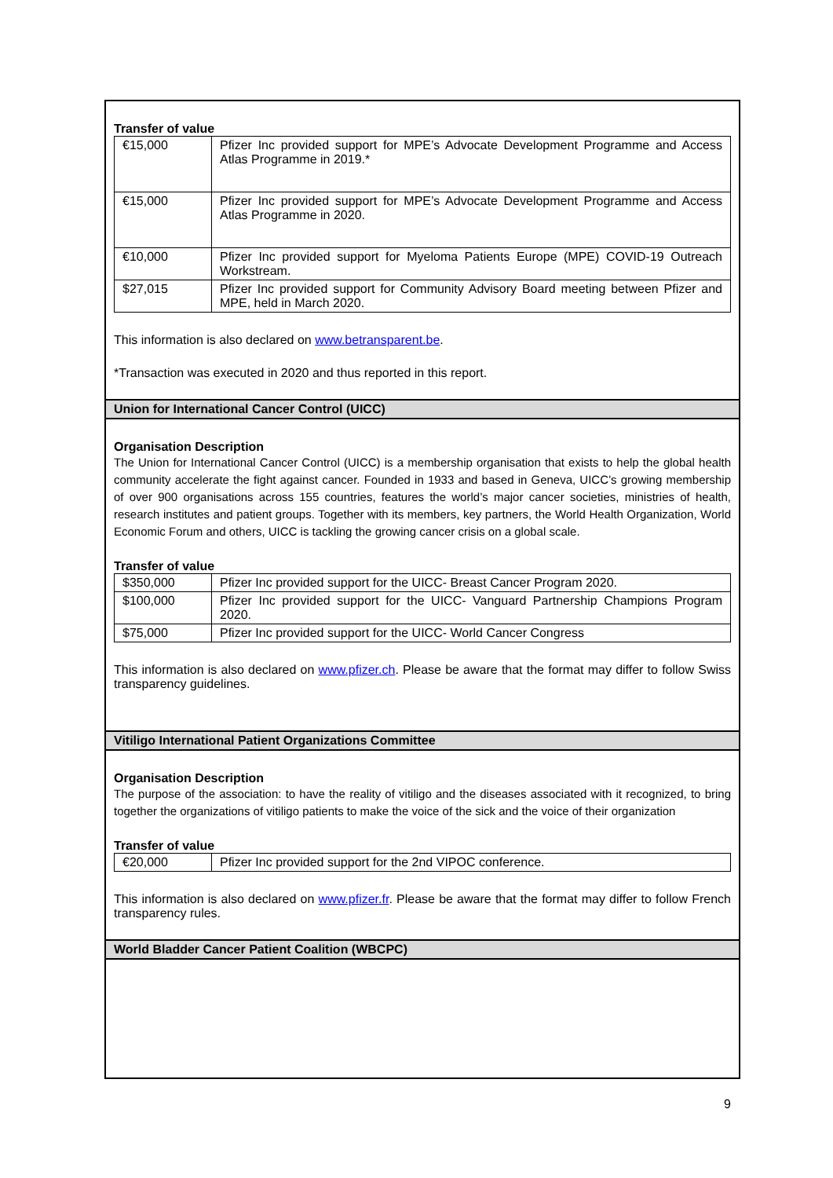Transfer of value
| €15,000 | Pfizer Inc provided support for MPE’s Advocate Development Programme and Access Atlas Programme in 2019.* |
| €15,000 | Pfizer Inc provided support for MPE’s Advocate Development Programme and Access Atlas Programme in 2020. |
| €10,000 | Pfizer Inc provided support for Myeloma Patients Europe (MPE) COVID-19 Outreach Workstream. |
| $27,015 | Pfizer Inc provided support for Community Advisory Board meeting between Pfizer and MPE, held in March 2020. |
This information is also declared on www.betransparent.be.
*Transaction was executed in 2020 and thus reported in this report.
Union for International Cancer Control (UICC)
Organisation Description
The Union for International Cancer Control (UICC) is a membership organisation that exists to help the global health community accelerate the fight against cancer. Founded in 1933 and based in Geneva, UICC’s growing membership of over 900 organisations across 155 countries, features the world’s major cancer societies, ministries of health, research institutes and patient groups. Together with its members, key partners, the World Health Organization, World Economic Forum and others, UICC is tackling the growing cancer crisis on a global scale.
Transfer of value
| $350,000 | Pfizer Inc provided support for the UICC- Breast Cancer Program 2020. |
| $100,000 | Pfizer Inc provided support for the UICC- Vanguard Partnership Champions Program 2020. |
| $75,000 | Pfizer Inc provided support for the UICC- World Cancer Congress |
This information is also declared on www.pfizer.ch. Please be aware that the format may differ to follow Swiss transparency guidelines.
Vitiligo International Patient Organizations Committee
Organisation Description
The purpose of the association: to have the reality of vitiligo and the diseases associated with it recognized, to bring together the organizations of vitiligo patients to make the voice of the sick and the voice of their organization
Transfer of value
| €20,000 | Pfizer Inc provided support for the 2nd VIPOC conference. |
This information is also declared on www.pfizer.fr. Please be aware that the format may differ to follow French transparency rules.
World Bladder Cancer Patient Coalition (WBCPC)
9